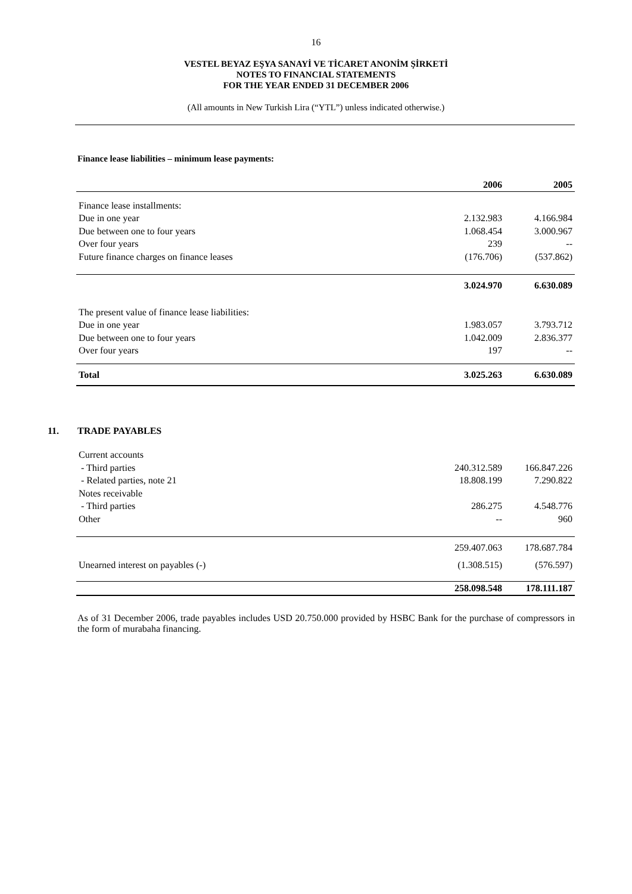16
VESTEL BEYAZ EŞYA SANAYİ VE TİCARET ANONİM ŞİRKETİ
NOTES TO FINANCIAL STATEMENTS
FOR THE YEAR ENDED 31 DECEMBER 2006
(All amounts in New Turkish Lira (“YTL”) unless indicated otherwise.)
Finance lease liabilities – minimum lease payments:
| | 2006 | 2005 |
| --- | --- | --- |
| Finance lease installments: | | |
| Due in one year | 2.132.983 | 4.166.984 |
| Due between one to four years | 1.068.454 | 3.000.967 |
| Over four years | 239 | -- |
| Future finance charges on finance leases | (176.706) | (537.862) |
| | 3.024.970 | 6.630.089 |
| The present value of finance lease liabilities: | | |
| Due in one year | 1.983.057 | 3.793.712 |
| Due between one to four years | 1.042.009 | 2.836.377 |
| Over four years | 197 | -- |
| Total | 3.025.263 | 6.630.089 |
11. TRADE PAYABLES
| Current accounts | | |
| - Third parties | 240.312.589 | 166.847.226 |
| - Related parties, note 21 | 18.808.199 | 7.290.822 |
| Notes receivable | | |
| - Third parties | 286.275 | 4.548.776 |
| Other | -- | 960 |
| | 259.407.063 | 178.687.784 |
| Unearned interest on payables (-) | (1.308.515) | (576.597) |
| | 258.098.548 | 178.111.187 |
As of 31 December 2006, trade payables includes USD 20.750.000 provided by HSBC Bank for the purchase of compressors in the form of murabaha financing.